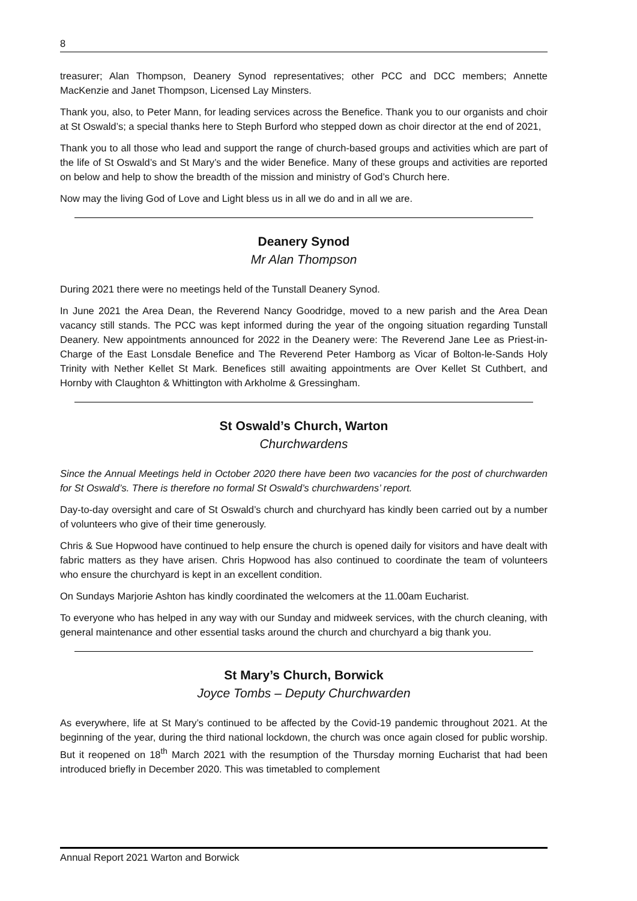8
treasurer; Alan Thompson, Deanery Synod representatives; other PCC and DCC members; Annette MacKenzie and Janet Thompson, Licensed Lay Minsters.
Thank you, also, to Peter Mann, for leading services across the Benefice. Thank you to our organists and choir at St Oswald’s; a special thanks here to Steph Burford who stepped down as choir director at the end of 2021,
Thank you to all those who lead and support the range of church-based groups and activities which are part of the life of St Oswald’s and St Mary’s and the wider Benefice. Many of these groups and activities are reported on below and help to show the breadth of the mission and ministry of God’s Church here.
Now may the living God of Love and Light bless us in all we do and in all we are.
Deanery Synod
Mr Alan Thompson
During 2021 there were no meetings held of the Tunstall Deanery Synod.
In June 2021 the Area Dean, the Reverend Nancy Goodridge, moved to a new parish and the Area Dean vacancy still stands. The PCC was kept informed during the year of the ongoing situation regarding Tunstall Deanery. New appointments announced for 2022 in the Deanery were: The Reverend Jane Lee as Priest-in-Charge of the East Lonsdale Benefice and The Reverend Peter Hamborg as Vicar of Bolton-le-Sands Holy Trinity with Nether Kellet St Mark. Benefices still awaiting appointments are Over Kellet St Cuthbert, and Hornby with Claughton & Whittington with Arkholme & Gressingham.
St Oswald’s Church, Warton
Churchwardens
Since the Annual Meetings held in October 2020 there have been two vacancies for the post of churchwarden for St Oswald’s. There is therefore no formal St Oswald’s churchwardens’ report.
Day-to-day oversight and care of St Oswald’s church and churchyard has kindly been carried out by a number of volunteers who give of their time generously.
Chris & Sue Hopwood have continued to help ensure the church is opened daily for visitors and have dealt with fabric matters as they have arisen. Chris Hopwood has also continued to coordinate the team of volunteers who ensure the churchyard is kept in an excellent condition.
On Sundays Marjorie Ashton has kindly coordinated the welcomers at the 11.00am Eucharist.
To everyone who has helped in any way with our Sunday and midweek services, with the church cleaning, with general maintenance and other essential tasks around the church and churchyard a big thank you.
St Mary’s Church, Borwick
Joyce Tombs – Deputy Churchwarden
As everywhere, life at St Mary’s continued to be affected by the Covid-19 pandemic throughout 2021. At the beginning of the year, during the third national lockdown, the church was once again closed for public worship. But it reopened on 18<sup>th</sup> March 2021 with the resumption of the Thursday morning Eucharist that had been introduced briefly in December 2020. This was timetabled to complement
Annual Report 2021 Warton and Borwick